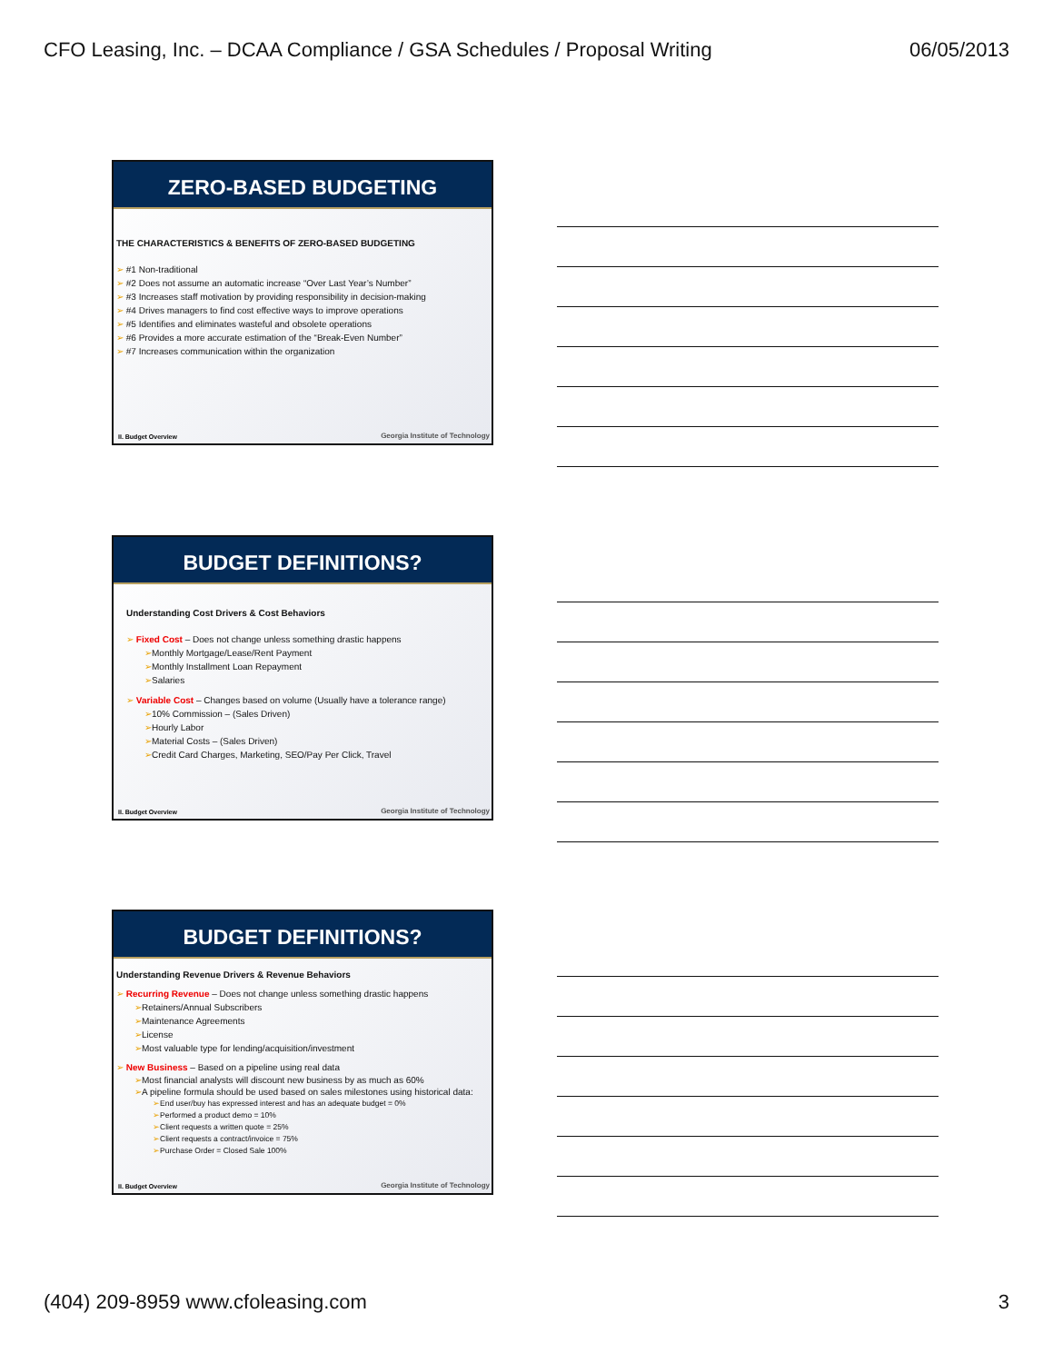CFO Leasing, Inc. – DCAA Compliance / GSA Schedules / Proposal Writing 06/05/2013
ZERO-BASED BUDGETING
THE CHARACTERISTICS & BENEFITS OF ZERO-BASED BUDGETING
➢ #1 Non-traditional
➢ #2 Does not assume an automatic increase “Over Last Year’s Number”
➢ #3 Increases staff motivation by providing responsibility in decision-making
➢ #4 Drives managers to find cost effective ways to improve operations
➢ #5 Identifies and eliminates wasteful and obsolete operations
➢ #6 Provides a more accurate estimation of the “Break-Even Number”
➢ #7 Increases communication within the organization
II. Budget Overview
Georgia Institute of Technology
BUDGET DEFINITIONS?
Understanding Cost Drivers & Cost Behaviors
➢ Fixed Cost – Does not change unless something drastic happens
➢Monthly Mortgage/Lease/Rent Payment
➢Monthly Installment Loan Repayment
➢Salaries
➢ Variable Cost – Changes based on volume (Usually have a tolerance range)
➢10% Commission – (Sales Driven)
➢Hourly Labor
➢Material Costs – (Sales Driven)
➢Credit Card Charges, Marketing, SEO/Pay Per Click, Travel
II. Budget Overview
Georgia Institute of Technology
BUDGET DEFINITIONS?
Understanding Revenue Drivers & Revenue Behaviors
➢ Recurring Revenue – Does not change unless something drastic happens
➢Retainers/Annual Subscribers
➢Maintenance Agreements
➢License
➢Most valuable type for lending/acquisition/investment
➢ New Business – Based on a pipeline using real data
➢Most financial analysts will discount new business by as much as 60%
➢A pipeline formula should be used based on sales milestones using historical data:
➢End user/buy has expressed interest and has an adequate budget = 0%
➢Performed a product demo = 10%
➢Client requests a written quote = 25%
➢Client requests a contract/invoice = 75%
➢Purchase Order = Closed Sale 100%
II. Budget Overview
Georgia Institute of Technology
(404) 209-8959 www.cfoleasing.com 3